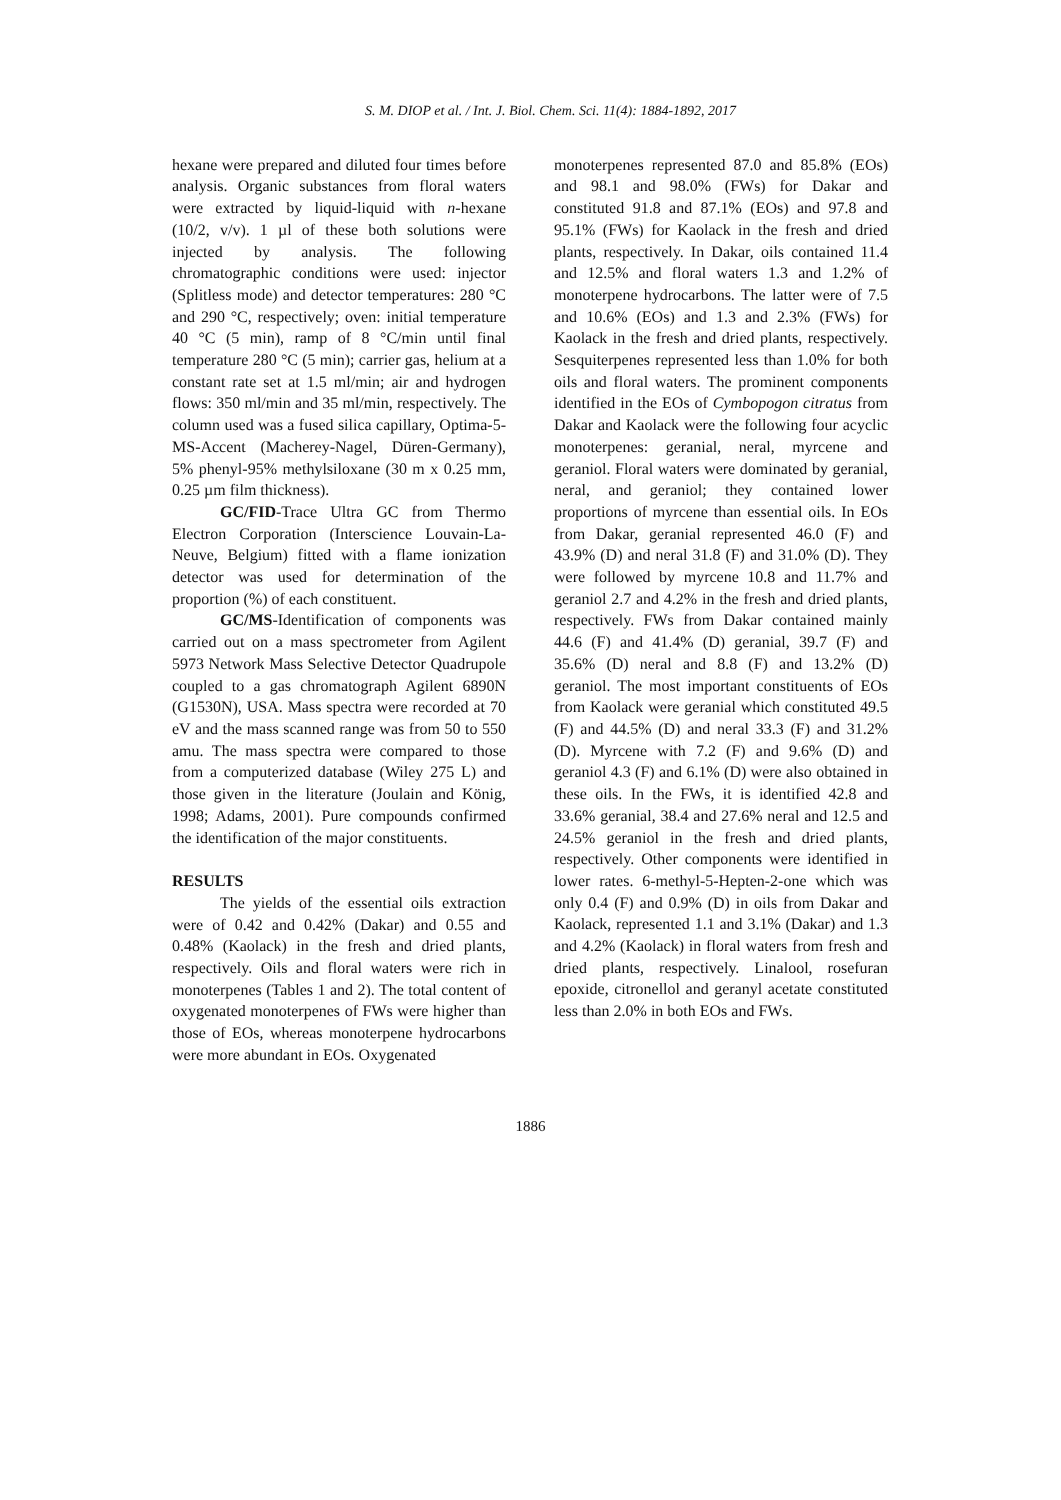S. M. DIOP et al. / Int. J. Biol. Chem. Sci. 11(4): 1884-1892, 2017
hexane were prepared and diluted four times before analysis. Organic substances from floral waters were extracted by liquid-liquid with n-hexane (10/2, v/v). 1 µl of these both solutions were injected by analysis. The following chromatographic conditions were used: injector (Splitless mode) and detector temperatures: 280 °C and 290 °C, respectively; oven: initial temperature 40 °C (5 min), ramp of 8 °C/min until final temperature 280 °C (5 min); carrier gas, helium at a constant rate set at 1.5 ml/min; air and hydrogen flows: 350 ml/min and 35 ml/min, respectively. The column used was a fused silica capillary, Optima-5-MS-Accent (Macherey-Nagel, Düren-Germany), 5% phenyl-95% methylsiloxane (30 m x 0.25 mm, 0.25 µm film thickness).
GC/FID-Trace Ultra GC from Thermo Electron Corporation (Interscience Louvain-La-Neuve, Belgium) fitted with a flame ionization detector was used for determination of the proportion (%) of each constituent.
GC/MS-Identification of components was carried out on a mass spectrometer from Agilent 5973 Network Mass Selective Detector Quadrupole coupled to a gas chromatograph Agilent 6890N (G1530N), USA. Mass spectra were recorded at 70 eV and the mass scanned range was from 50 to 550 amu. The mass spectra were compared to those from a computerized database (Wiley 275 L) and those given in the literature (Joulain and König, 1998; Adams, 2001). Pure compounds confirmed the identification of the major constituents.
RESULTS
The yields of the essential oils extraction were of 0.42 and 0.42% (Dakar) and 0.55 and 0.48% (Kaolack) in the fresh and dried plants, respectively. Oils and floral waters were rich in monoterpenes (Tables 1 and 2). The total content of oxygenated monoterpenes of FWs were higher than those of EOs, whereas monoterpene hydrocarbons were more abundant in EOs. Oxygenated
monoterpenes represented 87.0 and 85.8% (EOs) and 98.1 and 98.0% (FWs) for Dakar and constituted 91.8 and 87.1% (EOs) and 97.8 and 95.1% (FWs) for Kaolack in the fresh and dried plants, respectively. In Dakar, oils contained 11.4 and 12.5% and floral waters 1.3 and 1.2% of monoterpene hydrocarbons. The latter were of 7.5 and 10.6% (EOs) and 1.3 and 2.3% (FWs) for Kaolack in the fresh and dried plants, respectively. Sesquiterpenes represented less than 1.0% for both oils and floral waters. The prominent components identified in the EOs of Cymbopogon citratus from Dakar and Kaolack were the following four acyclic monoterpenes: geranial, neral, myrcene and geraniol. Floral waters were dominated by geranial, neral, and geraniol; they contained lower proportions of myrcene than essential oils. In EOs from Dakar, geranial represented 46.0 (F) and 43.9% (D) and neral 31.8 (F) and 31.0% (D). They were followed by myrcene 10.8 and 11.7% and geraniol 2.7 and 4.2% in the fresh and dried plants, respectively. FWs from Dakar contained mainly 44.6 (F) and 41.4% (D) geranial, 39.7 (F) and 35.6% (D) neral and 8.8 (F) and 13.2% (D) geraniol. The most important constituents of EOs from Kaolack were geranial which constituted 49.5 (F) and 44.5% (D) and neral 33.3 (F) and 31.2% (D). Myrcene with 7.2 (F) and 9.6% (D) and geraniol 4.3 (F) and 6.1% (D) were also obtained in these oils. In the FWs, it is identified 42.8 and 33.6% geranial, 38.4 and 27.6% neral and 12.5 and 24.5% geraniol in the fresh and dried plants, respectively. Other components were identified in lower rates. 6-methyl-5-Hepten-2-one which was only 0.4 (F) and 0.9% (D) in oils from Dakar and Kaolack, represented 1.1 and 3.1% (Dakar) and 1.3 and 4.2% (Kaolack) in floral waters from fresh and dried plants, respectively. Linalool, rosefuran epoxide, citronellol and geranyl acetate constituted less than 2.0% in both EOs and FWs.
1886